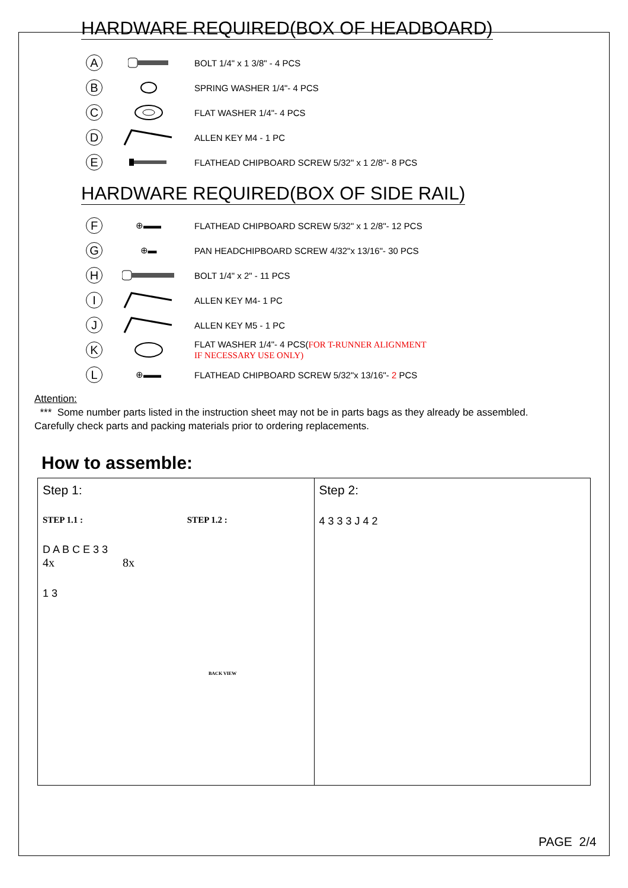HARDWARE REQUIRED(BOX OF HEADBOARD)
A BOLT 1/4" x 1 3/8" - 4 PCS
B SPRING WASHER 1/4"- 4 PCS
C FLAT WASHER 1/4"- 4 PCS
D ALLEN KEY M4 - 1 PC
E FLATHEAD CHIPBOARD SCREW 5/32" x 1 2/8"- 8 PCS
HARDWARE REQUIRED(BOX OF SIDE RAIL)
F ⊕▬▬ FLATHEAD CHIPBOARD SCREW 5/32" x 1 2/8"- 12 PCS
G ⊕▬ PAN HEADCHIPBOARD SCREW 4/32"x 13/16"- 30 PCS
H BOLT 1/4" x 2" - 11 PCS
I ALLEN KEY M4- 1 PC
J ALLEN KEY M5 - 1 PC
K FLAT WASHER 1/4"- 4 PCS(FOR T-RUNNER ALIGNMENT
IF NECESSARY USE ONLY)
L ⊕▬▬ FLATHEAD CHIPBOARD SCREW 5/32"x 13/16"- 2 PCS
Attention:
*** Some number parts listed in the instruction sheet may not be in parts bags as they already be assembled.
Carefully check parts and packing materials prior to ordering replacements.
How to assemble:
Step 1:
STEP 1.1 : STEP 1.2 :
D A B C E 3 3
4x 8x
1 3
BACK VIEW
Step 2:
4 3 3 3 J 4 2
PAGE 2/4